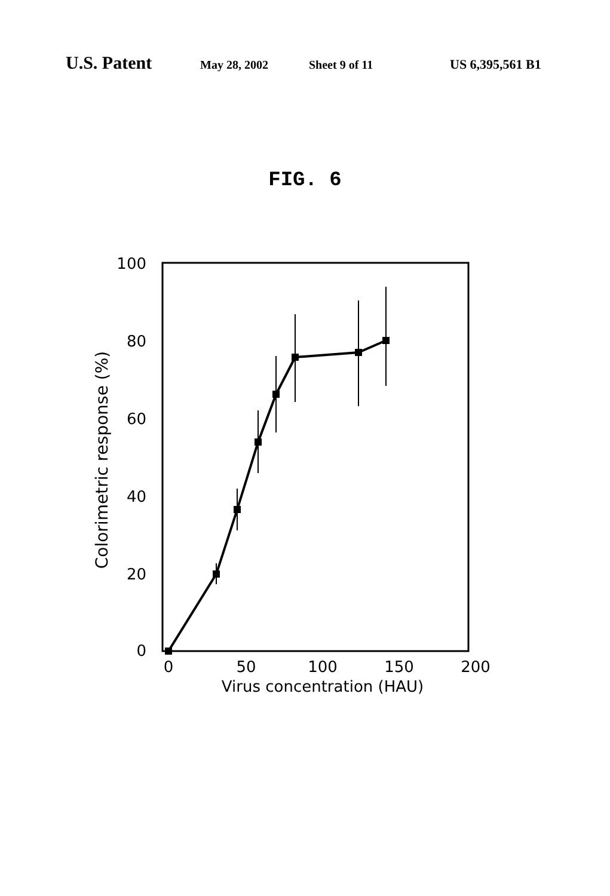U.S. Patent May 28, 2002 Sheet 9 of 11 US 6,395,561 B1
FIG. 6
100
80
60
40
20
0
0
50
100
150
200
Virus concentration (HAU)
Colorimetric response (%)